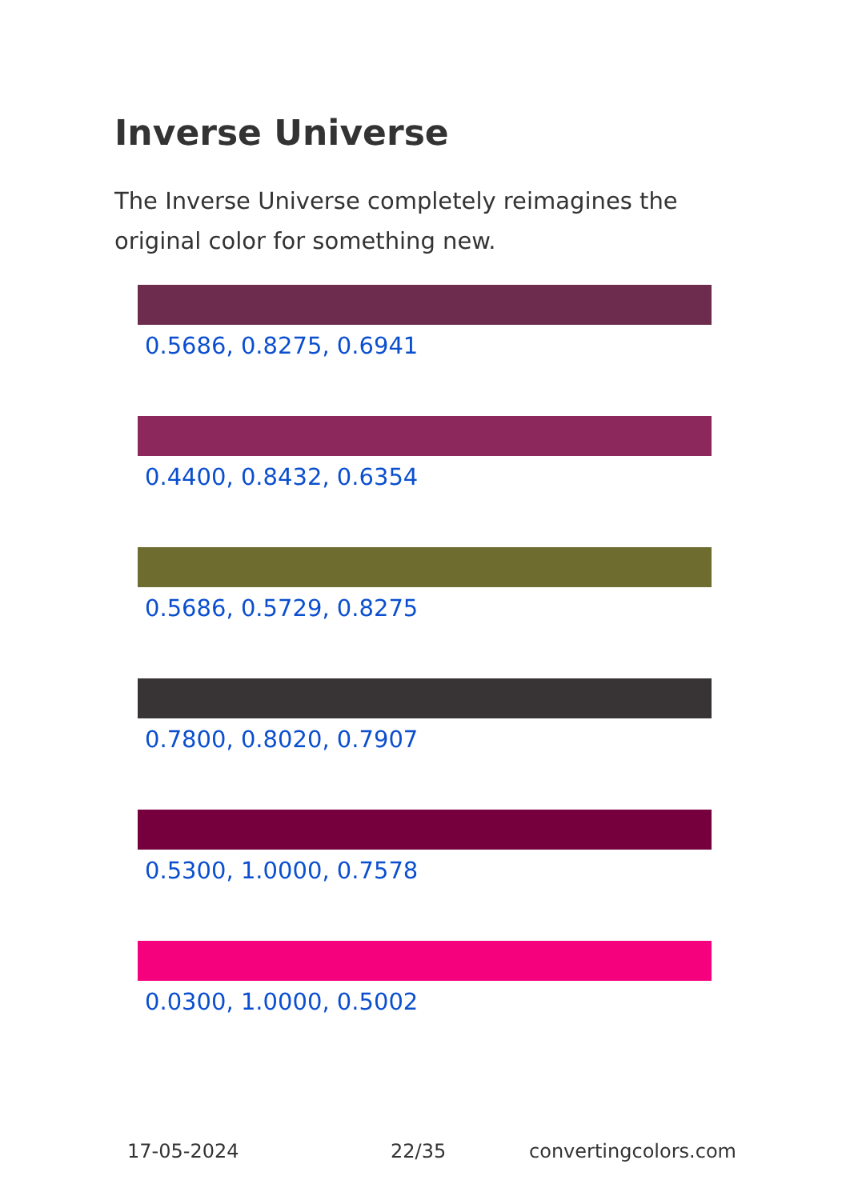Inverse Universe
The Inverse Universe completely reimagines the original color for something new.
0.5686, 0.8275, 0.6941
0.4400, 0.8432, 0.6354
0.5686, 0.5729, 0.8275
0.7800, 0.8020, 0.7907
0.5300, 1.0000, 0.7578
0.0300, 1.0000, 0.5002
17-05-2024 22/35 convertingcolors.com